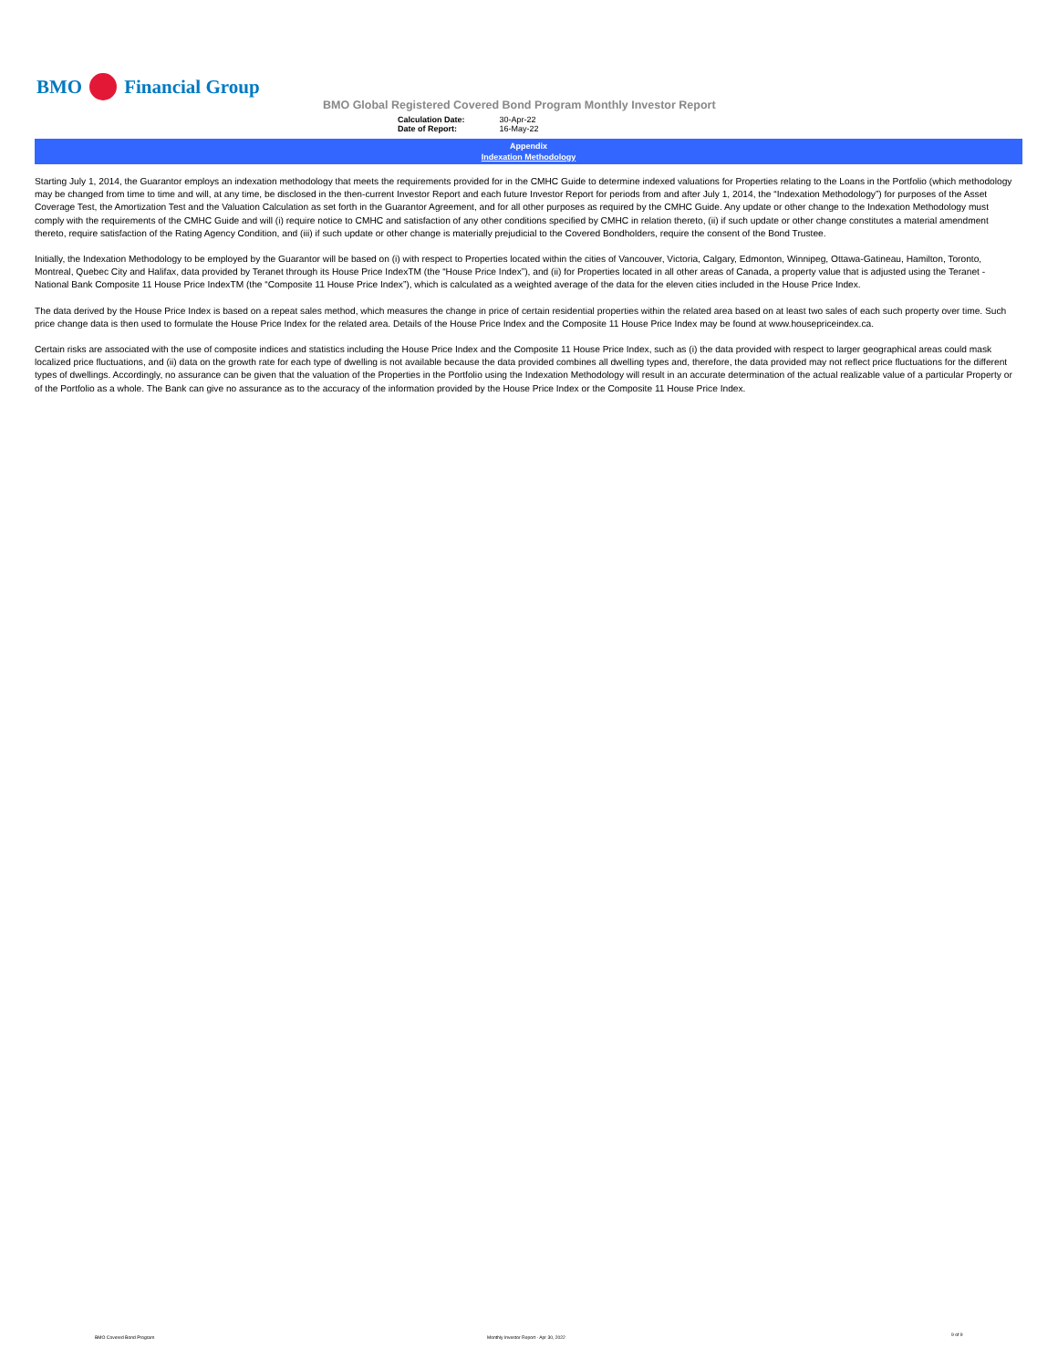BMO Financial Group
BMO Global Registered Covered Bond Program Monthly Investor Report
| Calculation Date: | 30-Apr-22 |
| Date of Report: | 16-May-22 |
Appendix
Indexation Methodology
Starting July 1, 2014, the Guarantor employs an indexation methodology that meets the requirements provided for in the CMHC Guide to determine indexed valuations for Properties relating to the Loans in the Portfolio (which methodology may be changed from time to time and will, at any time, be disclosed in the then-current Investor Report and each future Investor Report for periods from and after July 1, 2014, the “Indexation Methodology”) for purposes of the Asset Coverage Test, the Amortization Test and the Valuation Calculation as set forth in the Guarantor Agreement, and for all other purposes as required by the CMHC Guide. Any update or other change to the Indexation Methodology must comply with the requirements of the CMHC Guide and will (i) require notice to CMHC and satisfaction of any other conditions specified by CMHC in relation thereto, (ii) if such update or other change constitutes a material amendment thereto, require satisfaction of the Rating Agency Condition, and (iii) if such update or other change is materially prejudicial to the Covered Bondholders, require the consent of the Bond Trustee.
Initially, the Indexation Methodology to be employed by the Guarantor will be based on (i) with respect to Properties located within the cities of Vancouver, Victoria, Calgary, Edmonton, Winnipeg, Ottawa-Gatineau, Hamilton, Toronto, Montreal, Quebec City and Halifax, data provided by Teranet through its House Price IndexTM (the “House Price Index”), and (ii) for Properties located in all other areas of Canada, a property value that is adjusted using the Teranet - National Bank Composite 11 House Price IndexTM (the “Composite 11 House Price Index”), which is calculated as a weighted average of the data for the eleven cities included in the House Price Index.
The data derived by the House Price Index is based on a repeat sales method, which measures the change in price of certain residential properties within the related area based on at least two sales of each such property over time. Such price change data is then used to formulate the House Price Index for the related area. Details of the House Price Index and the Composite 11 House Price Index may be found at www.housepriceindex.ca.
Certain risks are associated with the use of composite indices and statistics including the House Price Index and the Composite 11 House Price Index, such as (i) the data provided with respect to larger geographical areas could mask localized price fluctuations, and (ii) data on the growth rate for each type of dwelling is not available because the data provided combines all dwelling types and, therefore, the data provided may not reflect price fluctuations for the different types of dwellings. Accordingly, no assurance can be given that the valuation of the Properties in the Portfolio using the Indexation Methodology will result in an accurate determination of the actual realizable value of a particular Property or of the Portfolio as a whole. The Bank can give no assurance as to the accuracy of the information provided by the House Price Index or the Composite 11 House Price Index.
BMO Covered Bond Program
Monthly Investor Report - Apr 30, 2022
9 of 9